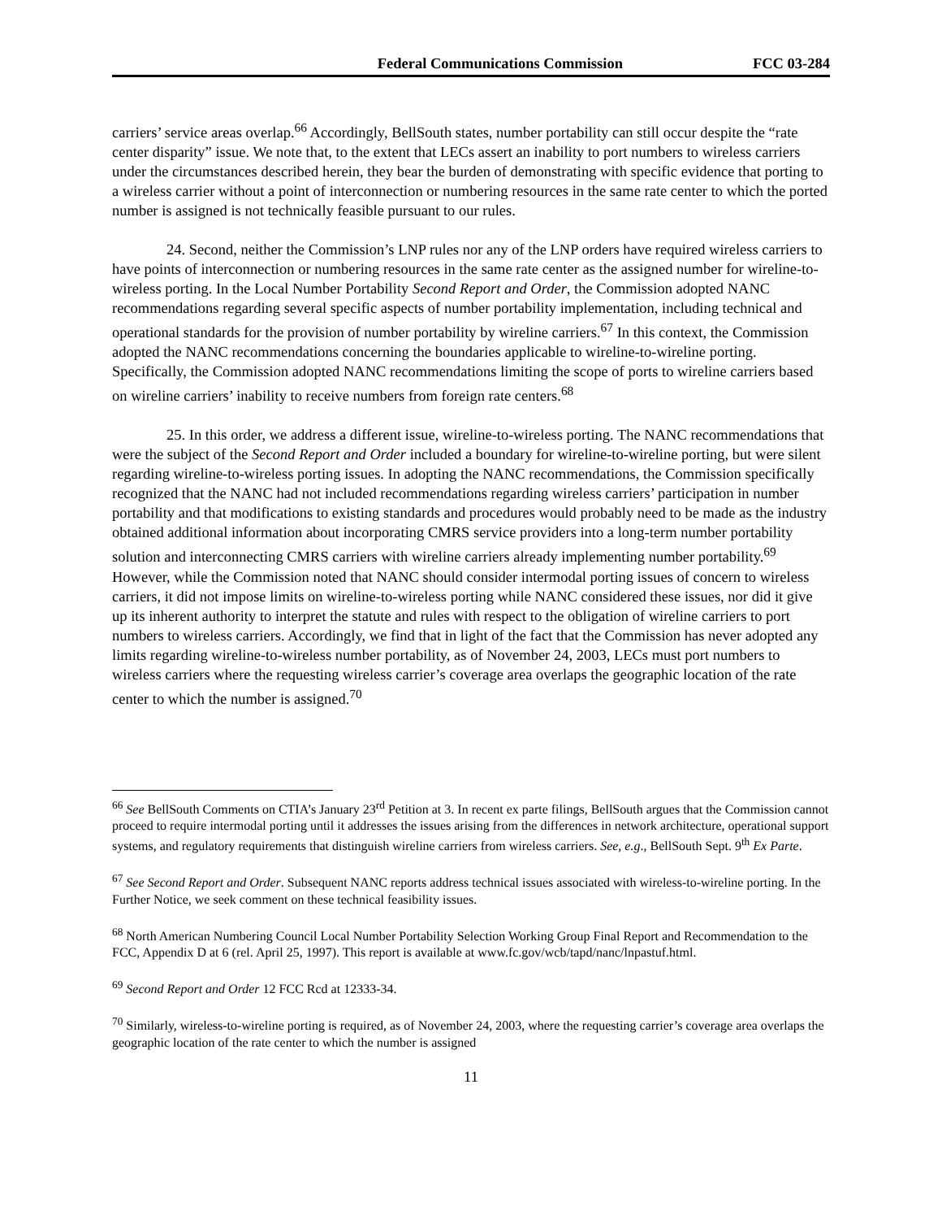Federal Communications Commission FCC 03-284
carriers’ service areas overlap.<sup>66</sup> Accordingly, BellSouth states, number portability can still occur despite the “rate center disparity” issue. We note that, to the extent that LECs assert an inability to port numbers to wireless carriers under the circumstances described herein, they bear the burden of demonstrating with specific evidence that porting to a wireless carrier without a point of interconnection or numbering resources in the same rate center to which the ported number is assigned is not technically feasible pursuant to our rules.
24. Second, neither the Commission’s LNP rules nor any of the LNP orders have required wireless carriers to have points of interconnection or numbering resources in the same rate center as the assigned number for wireline-to-wireless porting. In the Local Number Portability Second Report and Order, the Commission adopted NANC recommendations regarding several specific aspects of number portability implementation, including technical and operational standards for the provision of number portability by wireline carriers.<sup>67</sup> In this context, the Commission adopted the NANC recommendations concerning the boundaries applicable to wireline-to-wireline porting. Specifically, the Commission adopted NANC recommendations limiting the scope of ports to wireline carriers based on wireline carriers’ inability to receive numbers from foreign rate centers.<sup>68</sup>
25. In this order, we address a different issue, wireline-to-wireless porting. The NANC recommendations that were the subject of the Second Report and Order included a boundary for wireline-to-wireline porting, but were silent regarding wireline-to-wireless porting issues. In adopting the NANC recommendations, the Commission specifically recognized that the NANC had not included recommendations regarding wireless carriers’ participation in number portability and that modifications to existing standards and procedures would probably need to be made as the industry obtained additional information about incorporating CMRS service providers into a long-term number portability solution and interconnecting CMRS carriers with wireline carriers already implementing number portability.<sup>69</sup> However, while the Commission noted that NANC should consider intermodal porting issues of concern to wireless carriers, it did not impose limits on wireline-to-wireless porting while NANC considered these issues, nor did it give up its inherent authority to interpret the statute and rules with respect to the obligation of wireline carriers to port numbers to wireless carriers. Accordingly, we find that in light of the fact that the Commission has never adopted any limits regarding wireline-to-wireless number portability, as of November 24, 2003, LECs must port numbers to wireless carriers where the requesting wireless carrier’s coverage area overlaps the geographic location of the rate center to which the number is assigned.<sup>70</sup>
<sup>66</sup> See BellSouth Comments on CTIA’s January 23<sup>rd</sup> Petition at 3. In recent ex parte filings, BellSouth argues that the Commission cannot proceed to require intermodal porting until it addresses the issues arising from the differences in network architecture, operational support systems, and regulatory requirements that distinguish wireline carriers from wireless carriers. See, e.g., BellSouth Sept. 9<sup>th</sup> Ex Parte.
<sup>67</sup> See Second Report and Order. Subsequent NANC reports address technical issues associated with wireless-to-wireline porting. In the Further Notice, we seek comment on these technical feasibility issues.
<sup>68</sup> North American Numbering Council Local Number Portability Selection Working Group Final Report and Recommendation to the FCC, Appendix D at 6 (rel. April 25, 1997). This report is available at www.fc.gov/wcb/tapd/nanc/lnpastuf.html.
<sup>69</sup> Second Report and Order 12 FCC Rcd at 12333-34.
<sup>70</sup> Similarly, wireless-to-wireline porting is required, as of November 24, 2003, where the requesting carrier’s coverage area overlaps the geographic location of the rate center to which the number is assigned
11